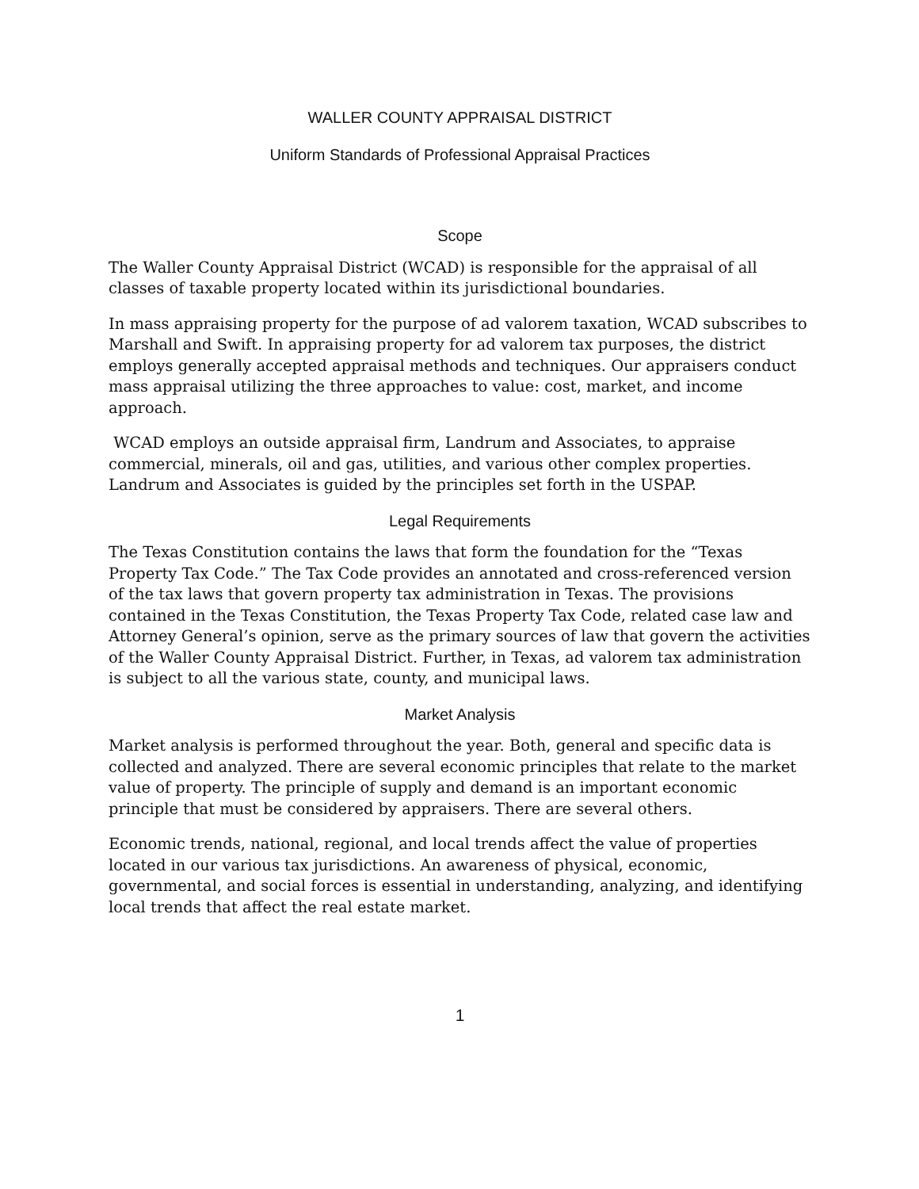WALLER COUNTY APPRAISAL DISTRICT
Uniform Standards of Professional Appraisal Practices
Scope
The Waller County Appraisal District (WCAD) is responsible for the appraisal of all classes of taxable property located within its jurisdictional boundaries.
In mass appraising property for the purpose of ad valorem taxation, WCAD subscribes to Marshall and Swift. In appraising property for ad valorem tax purposes, the district employs generally accepted appraisal methods and techniques. Our appraisers conduct mass appraisal utilizing the three approaches to value: cost, market, and income approach.
WCAD employs an outside appraisal firm, Landrum and Associates, to appraise commercial, minerals, oil and gas, utilities, and various other complex properties. Landrum and Associates is guided by the principles set forth in the USPAP.
Legal Requirements
The Texas Constitution contains the laws that form the foundation for the “Texas Property Tax Code.” The Tax Code provides an annotated and cross-referenced version of the tax laws that govern property tax administration in Texas. The provisions contained in the Texas Constitution, the Texas Property Tax Code, related case law and Attorney General’s opinion, serve as the primary sources of law that govern the activities of the Waller County Appraisal District. Further, in Texas, ad valorem tax administration is subject to all the various state, county, and municipal laws.
Market Analysis
Market analysis is performed throughout the year. Both, general and specific data is collected and analyzed. There are several economic principles that relate to the market value of property. The principle of supply and demand is an important economic principle that must be considered by appraisers. There are several others.
Economic trends, national, regional, and local trends affect the value of properties located in our various tax jurisdictions. An awareness of physical, economic, governmental, and social forces is essential in understanding, analyzing, and identifying local trends that affect the real estate market.
1